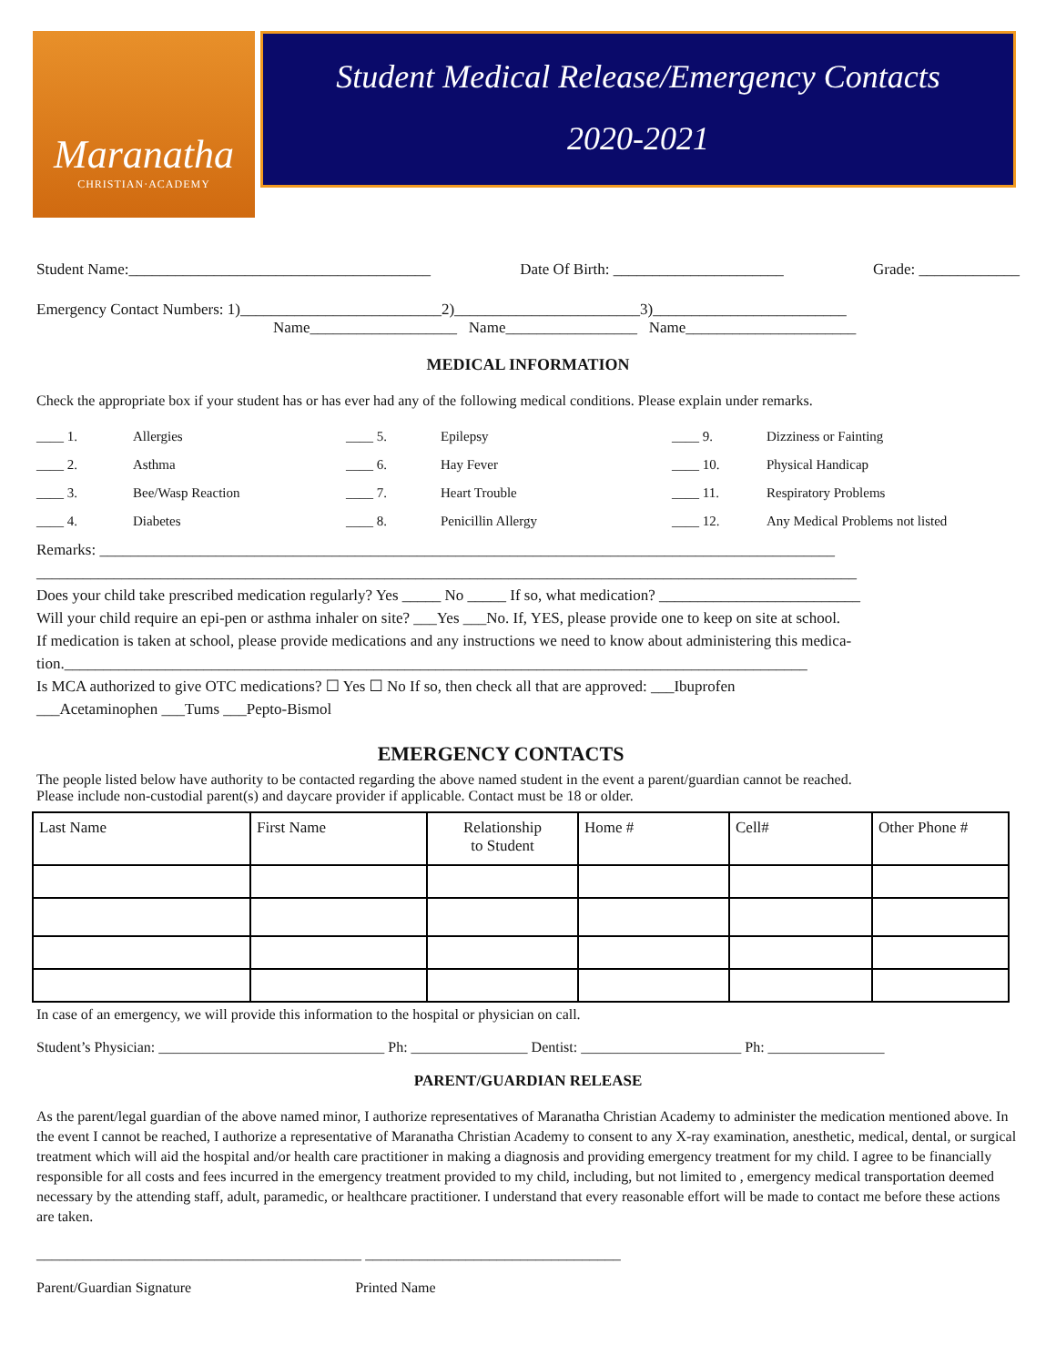Maranatha
CHRISTIAN·ACADEMY
Student Medical Release/Emergency Contacts
2020-2021
Student Name:_______________________________________ Date Of Birth: ______________________ Grade: _____________
Emergency Contact Numbers: 1)__________________________2)________________________3)_________________________
Name___________________ Name_________________ Name______________________
MEDICAL INFORMATION
Check the appropriate box if your student has or has ever had any of the following medical conditions. Please explain under remarks.
____ 1. Allergies ____ 5. Epilepsy ____ 9. Dizziness or Fainting ____ 2. Asthma ____ 6. Hay Fever ____ 10. Physical Handicap ____ 3. Bee/Wasp Reaction ____ 7. Heart Trouble ____ 11. Respiratory Problems ____ 4. Diabetes ____ 8. Penicillin Allergy ____ 12. Any Medical Problems not listed
Remarks: _______________________________________________________________________________________________
__________________________________________________________________________________________________________
Does your child take prescribed medication regularly? Yes _____ No _____ If so, what medication? __________________________
Will your child require an epi-pen or asthma inhaler on site? ___Yes ___No. If, YES, please provide one to keep on site at school.
If medication is taken at school, please provide medications and any instructions we need to know about administering this medica-tion.________________________________________________________________________________________________
Is MCA authorized to give OTC medications? ☐ Yes ☐ No If so, then check all that are approved: ___Ibuprofen
___Acetaminophen ___Tums ___Pepto-Bismol
EMERGENCY CONTACTS
The people listed below have authority to be contacted regarding the above named student in the event a parent/guardian cannot be reached.
Please include non-custodial parent(s) and daycare provider if applicable. Contact must be 18 or older.
| Last Name | First Name | Relationship to Student | Home # | Cell# | Other Phone # |
| --- | --- | --- | --- | --- | --- |
In case of an emergency, we will provide this information to the hospital or physician on call.
Student’s Physician: _______________________________ Ph: ________________ Dentist: ______________________ Ph: ________________
PARENT/GUARDIAN RELEASE
As the parent/legal guardian of the above named minor, I authorize representatives of Maranatha Christian Academy to administer the medication mentioned above. In the event I cannot be reached, I authorize a representative of Maranatha Christian Academy to consent to any X-ray examination, anesthetic, medical, dental, or surgical treatment which will aid the hospital and/or health care practitioner in making a diagnosis and providing emergency treatment for my child. I agree to be financially responsible for all costs and fees incurred in the emergency treatment provided to my child, including, but not limited to , emergency medical transportation deemed necessary by the attending staff, adult, paramedic, or healthcare practitioner. I understand that every reasonable effort will be made to contact me before these actions are taken.
__________________________________________ _________________________________
Parent/Guardian Signature Printed Name